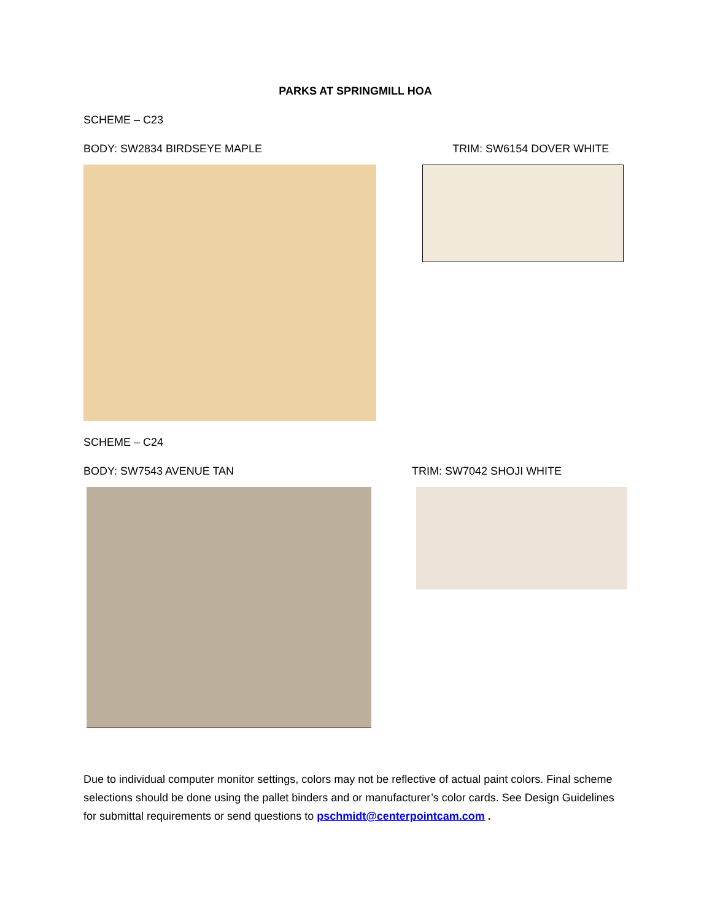PARKS AT SPRINGMILL HOA
SCHEME – C23
BODY: SW2834 BIRDSEYE MAPLE TRIM: SW6154 DOVER WHITE
SCHEME – C24
BODY: SW7543 AVENUE TAN TRIM: SW7042 SHOJI WHITE
Due to individual computer monitor settings, colors may not be reflective of actual paint colors. Final scheme selections should be done using the pallet binders and or manufacturer’s color cards. See Design Guidelines for submittal requirements or send questions to pschmidt@centerpointcam.com .